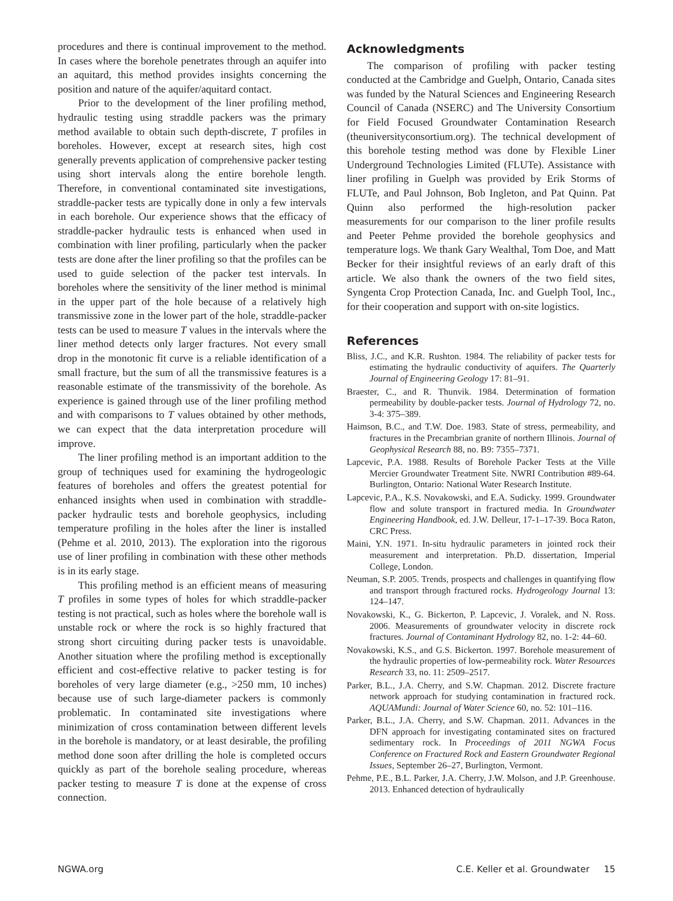procedures and there is continual improvement to the method. In cases where the borehole penetrates through an aquifer into an aquitard, this method provides insights concerning the position and nature of the aquifer/aquitard contact.
Prior to the development of the liner profiling method, hydraulic testing using straddle packers was the primary method available to obtain such depth-discrete, T profiles in boreholes. However, except at research sites, high cost generally prevents application of comprehensive packer testing using short intervals along the entire borehole length. Therefore, in conventional contaminated site investigations, straddle-packer tests are typically done in only a few intervals in each borehole. Our experience shows that the efficacy of straddle-packer hydraulic tests is enhanced when used in combination with liner profiling, particularly when the packer tests are done after the liner profiling so that the profiles can be used to guide selection of the packer test intervals. In boreholes where the sensitivity of the liner method is minimal in the upper part of the hole because of a relatively high transmissive zone in the lower part of the hole, straddle-packer tests can be used to measure T values in the intervals where the liner method detects only larger fractures. Not every small drop in the monotonic fit curve is a reliable identification of a small fracture, but the sum of all the transmissive features is a reasonable estimate of the transmissivity of the borehole. As experience is gained through use of the liner profiling method and with comparisons to T values obtained by other methods, we can expect that the data interpretation procedure will improve.
The liner profiling method is an important addition to the group of techniques used for examining the hydrogeologic features of boreholes and offers the greatest potential for enhanced insights when used in combination with straddle-packer hydraulic tests and borehole geophysics, including temperature profiling in the holes after the liner is installed (Pehme et al. 2010, 2013). The exploration into the rigorous use of liner profiling in combination with these other methods is in its early stage.
This profiling method is an efficient means of measuring T profiles in some types of holes for which straddle-packer testing is not practical, such as holes where the borehole wall is unstable rock or where the rock is so highly fractured that strong short circuiting during packer tests is unavoidable. Another situation where the profiling method is exceptionally efficient and cost-effective relative to packer testing is for boreholes of very large diameter (e.g., >250 mm, 10 inches) because use of such large-diameter packers is commonly problematic. In contaminated site investigations where minimization of cross contamination between different levels in the borehole is mandatory, or at least desirable, the profiling method done soon after drilling the hole is completed occurs quickly as part of the borehole sealing procedure, whereas packer testing to measure T is done at the expense of cross connection.
Acknowledgments
The comparison of profiling with packer testing conducted at the Cambridge and Guelph, Ontario, Canada sites was funded by the Natural Sciences and Engineering Research Council of Canada (NSERC) and The University Consortium for Field Focused Groundwater Contamination Research (theuniversityconsortium.org). The technical development of this borehole testing method was done by Flexible Liner Underground Technologies Limited (FLUTe). Assistance with liner profiling in Guelph was provided by Erik Storms of FLUTe, and Paul Johnson, Bob Ingleton, and Pat Quinn. Pat Quinn also performed the high-resolution packer measurements for our comparison to the liner profile results and Peeter Pehme provided the borehole geophysics and temperature logs. We thank Gary Wealthal, Tom Doe, and Matt Becker for their insightful reviews of an early draft of this article. We also thank the owners of the two field sites, Syngenta Crop Protection Canada, Inc. and Guelph Tool, Inc., for their cooperation and support with on-site logistics.
References
Bliss, J.C., and K.R. Rushton. 1984. The reliability of packer tests for estimating the hydraulic conductivity of aquifers. The Quarterly Journal of Engineering Geology 17: 81–91.
Braester, C., and R. Thunvik. 1984. Determination of formation permeability by double-packer tests. Journal of Hydrology 72, no. 3-4: 375–389.
Haimson, B.C., and T.W. Doe. 1983. State of stress, permeability, and fractures in the Precambrian granite of northern Illinois. Journal of Geophysical Research 88, no. B9: 7355–7371.
Lapcevic, P.A. 1988. Results of Borehole Packer Tests at the Ville Mercier Groundwater Treatment Site. NWRI Contribution #89-64. Burlington, Ontario: National Water Research Institute.
Lapcevic, P.A., K.S. Novakowski, and E.A. Sudicky. 1999. Groundwater flow and solute transport in fractured media. In Groundwater Engineering Handbook, ed. J.W. Delleur, 17-1–17-39. Boca Raton, CRC Press.
Maini, Y.N. 1971. In-situ hydraulic parameters in jointed rock their measurement and interpretation. Ph.D. dissertation, Imperial College, London.
Neuman, S.P. 2005. Trends, prospects and challenges in quantifying flow and transport through fractured rocks. Hydrogeology Journal 13: 124–147.
Novakowski, K., G. Bickerton, P. Lapcevic, J. Voralek, and N. Ross. 2006. Measurements of groundwater velocity in discrete rock fractures. Journal of Contaminant Hydrology 82, no. 1-2: 44–60.
Novakowski, K.S., and G.S. Bickerton. 1997. Borehole measurement of the hydraulic properties of low-permeability rock. Water Resources Research 33, no. 11: 2509–2517.
Parker, B.L., J.A. Cherry, and S.W. Chapman. 2012. Discrete fracture network approach for studying contamination in fractured rock. AQUAMundi: Journal of Water Science 60, no. 52: 101–116.
Parker, B.L., J.A. Cherry, and S.W. Chapman. 2011. Advances in the DFN approach for investigating contaminated sites on fractured sedimentary rock. In Proceedings of 2011 NGWA Focus Conference on Fractured Rock and Eastern Groundwater Regional Issues, September 26–27, Burlington, Vermont.
Pehme, P.E., B.L. Parker, J.A. Cherry, J.W. Molson, and J.P. Greenhouse. 2013. Enhanced detection of hydraulically
NGWA.org C.E. Keller et al. Groundwater 15